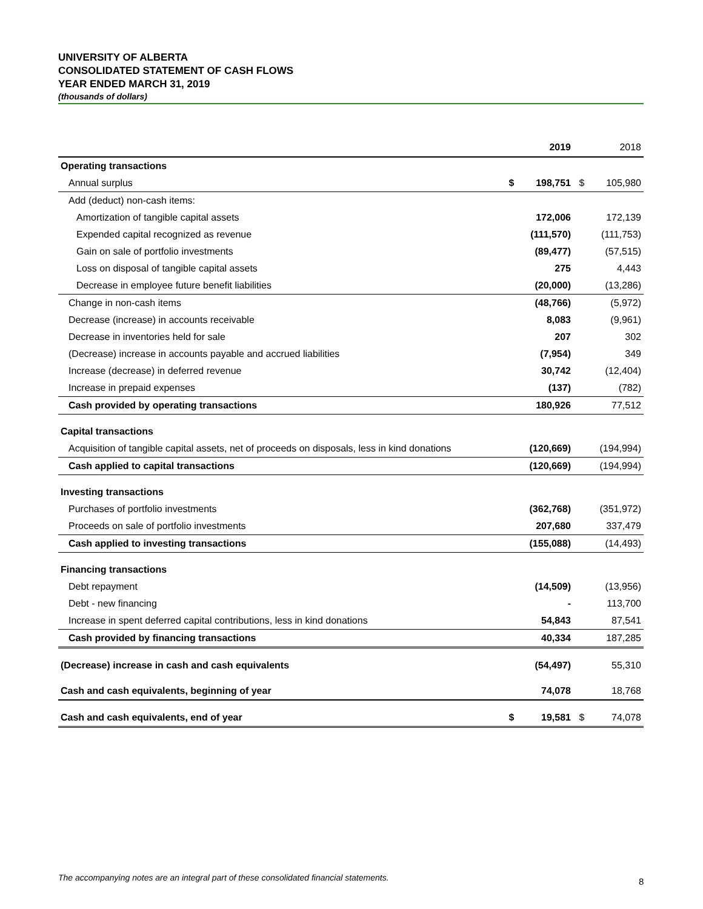UNIVERSITY OF ALBERTA
CONSOLIDATED STATEMENT OF CASH FLOWS
YEAR ENDED MARCH 31, 2019
(thousands of dollars)
| | | 2019 | | 2018 |
| --- | --- | --- | --- | --- |
| Operating transactions | | | | |
| Annual surplus | $ | 198,751 | $ | 105,980 |
| Add (deduct) non-cash items: | | | | |
| Amortization of tangible capital assets | | 172,006 | | 172,139 |
| Expended capital recognized as revenue | | (111,570) | | (111,753) |
| Gain on sale of portfolio investments | | (89,477) | | (57,515) |
| Loss on disposal of tangible capital assets | | 275 | | 4,443 |
| Decrease in employee future benefit liabilities | | (20,000) | | (13,286) |
| Change in non-cash items | | (48,766) | | (5,972) |
| Decrease (increase) in accounts receivable | | 8,083 | | (9,961) |
| Decrease in inventories held for sale | | 207 | | 302 |
| (Decrease) increase in accounts payable and accrued liabilities | | (7,954) | | 349 |
| Increase (decrease) in deferred revenue | | 30,742 | | (12,404) |
| Increase in prepaid expenses | | (137) | | (782) |
| Cash provided by operating transactions | | 180,926 | | 77,512 |
| Capital transactions | | | | |
| Acquisition of tangible capital assets, net of proceeds on disposals, less in kind donations | | (120,669) | | (194,994) |
| Cash applied to capital transactions | | (120,669) | | (194,994) |
| Investing transactions | | | | |
| Purchases of portfolio investments | | (362,768) | | (351,972) |
| Proceeds on sale of portfolio investments | | 207,680 | | 337,479 |
| Cash applied to investing transactions | | (155,088) | | (14,493) |
| Financing transactions | | | | |
| Debt repayment | | (14,509) | | (13,956) |
| Debt - new financing | | - | | 113,700 |
| Increase in spent deferred capital contributions, less in kind donations | | 54,843 | | 87,541 |
| Cash provided by financing transactions | | 40,334 | | 187,285 |
| (Decrease) increase in cash and cash equivalents | | (54,497) | | 55,310 |
| Cash and cash equivalents, beginning of year | | 74,078 | | 18,768 |
| Cash and cash equivalents, end of year | $ | 19,581 | $ | 74,078 |
The accompanying notes are an integral part of these consolidated financial statements.
8